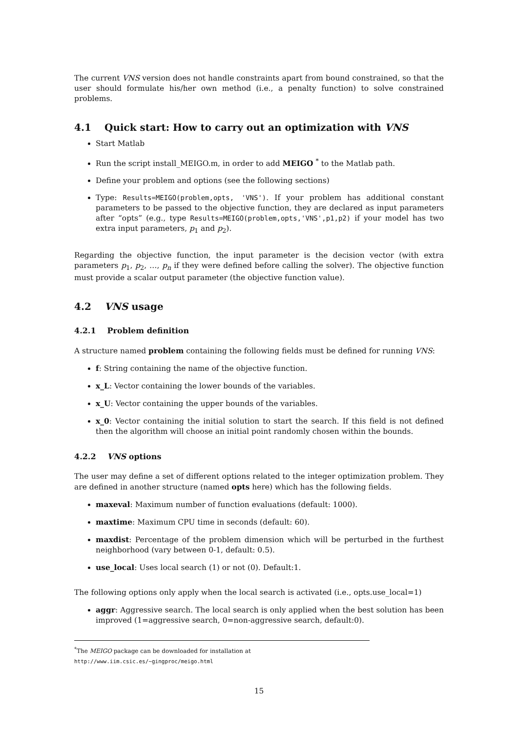The current VNS version does not handle constraints apart from bound constrained, so that the user should formulate his/her own method (i.e., a penalty function) to solve constrained problems.
4.1 Quick start: How to carry out an optimization with VNS
Start Matlab
Run the script install_MEIGO.m, in order to add MEIGO <sup>*</sup> to the Matlab path.
Define your problem and options (see the following sections)
Type: Results=MEIGO(problem,opts, 'VNS'). If your problem has additional constant parameters to be passed to the objective function, they are declared as input parameters after “opts” (e.g., type Results=MEIGO(problem,opts,'VNS',p1,p2) if your model has two extra input parameters, p<sub>1</sub> and p<sub>2</sub>).
Regarding the objective function, the input parameter is the decision vector (with extra parameters p<sub>1</sub>, p<sub>2</sub>, …, p<sub>n</sub> if they were defined before calling the solver). The objective function must provide a scalar output parameter (the objective function value).
4.2 VNS usage
4.2.1 Problem definition
A structure named problem containing the following fields must be defined for running VNS:
f: String containing the name of the objective function.
x_L: Vector containing the lower bounds of the variables.
x_U: Vector containing the upper bounds of the variables.
x_0: Vector containing the initial solution to start the search. If this field is not defined then the algorithm will choose an initial point randomly chosen within the bounds.
4.2.2 VNS options
The user may define a set of different options related to the integer optimization problem. They are defined in another structure (named opts here) which has the following fields.
maxeval: Maximum number of function evaluations (default: 1000).
maxtime: Maximum CPU time in seconds (default: 60).
maxdist: Percentage of the problem dimension which will be perturbed in the furthest neighborhood (vary between 0-1, default: 0.5).
use_local: Uses local search (1) or not (0). Default:1.
The following options only apply when the local search is activated (i.e., opts.use_local=1)
aggr: Aggressive search. The local search is only applied when the best solution has been improved (1=aggressive search, 0=non-aggressive search, default:0).
<sup>*</sup> The MEIGO package can be downloaded for installation at http://www.iim.csic.es/~gingproc/meigo.html
15